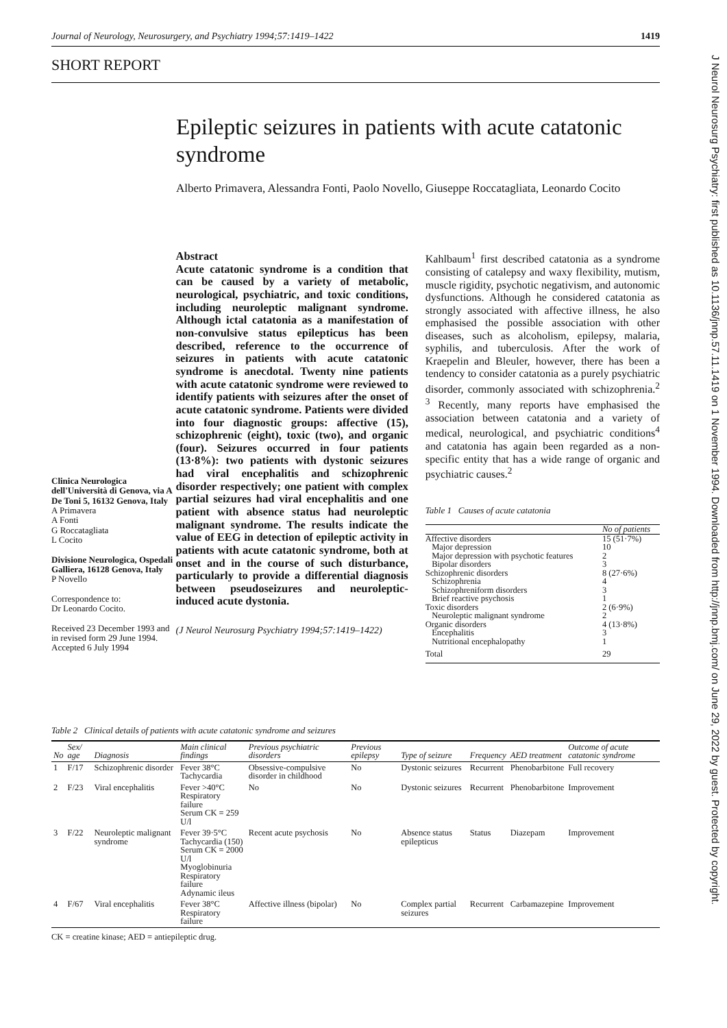Journal of Neurology, Neurosurgery, and Psychiatry 1994;57:1419–1422 1419
SHORT REPORT
Epileptic seizures in patients with acute catatonic syndrome
Alberto Primavera, Alessandra Fonti, Paolo Novello, Giuseppe Roccatagliata, Leonardo Cocito
Clinica Neurologica dell'Università di Genova, via A De Toni 5, 16132 Genova, Italy
A Primavera
A Fonti
G Roccatagliata
L Cocito
Divisione Neurologica, Ospedali Galliera, 16128 Genova, Italy
P Novello
Correspondence to:
Dr Leonardo Cocito.
Received 23 December 1993 and in revised form 29 June 1994.
Accepted 6 July 1994
Abstract
Acute catatonic syndrome is a condition that can be caused by a variety of metabolic, neurological, psychiatric, and toxic conditions, including neuroleptic malignant syndrome. Although ictal catatonia as a manifestation of non-convulsive status epilepticus has been described, reference to the occurrence of seizures in patients with acute catatonic syndrome is anecdotal. Twenty nine patients with acute catatonic syndrome were reviewed to identify patients with seizures after the onset of acute catatonic syndrome. Patients were divided into four diagnostic groups: affective (15), schizophrenic (eight), toxic (two), and organic (four). Seizures occurred in four patients (13·8%): two patients with dystonic seizures had viral encephalitis and schizophrenic disorder respectively; one patient with complex partial seizures had viral encephalitis and one patient with absence status had neuroleptic malignant syndrome. The results indicate the value of EEG in detection of epileptic activity in patients with acute catatonic syndrome, both at onset and in the course of such disturbance, particularly to provide a differential diagnosis between pseudoseizures and neuroleptic-induced acute dystonia.
(J Neurol Neurosurg Psychiatry 1994;57:1419–1422)
Kahlbaum<sup>1</sup> first described catatonia as a syndrome consisting of catalepsy and waxy flexibility, mutism, muscle rigidity, psychotic negativism, and autonomic dysfunctions. Although he considered catatonia as strongly associated with affective illness, he also emphasised the possible association with other diseases, such as alcoholism, epilepsy, malaria, syphilis, and tuberculosis. After the work of Kraepelin and Bleuler, however, there has been a tendency to consider catatonia as a purely psychiatric disorder, commonly associated with schizophrenia.<sup>2 3</sup> Recently, many reports have emphasised the association between catatonia and a variety of medical, neurological, and psychiatric conditions<sup>4</sup> and catatonia has again been regarded as a non-specific entity that has a wide range of organic and psychiatric causes.<sup>2</sup>
Table 1 Causes of acute catatonia
| | No of patients |
| Affective disorders | 15 (51·7%) |
| Major depression | 10 |
| Major depression with psychotic features | 2 |
| Bipolar disorders | 3 |
| Schizophrenic disorders | 8 (27·6%) |
| Schizophrenia | 4 |
| Schizophreniform disorders | 3 |
| Brief reactive psychosis | 1 |
| Toxic disorders | 2 (6·9%) |
| Neuroleptic malignant syndrome | 2 |
| Organic disorders | 4 (13·8%) |
| Encephalitis | 3 |
| Nutritional encephalopathy | 1 |
| Total | 29 |
Table 2 Clinical details of patients with acute catatonic syndrome and seizures
| No | Sex/ age | Diagnosis | Main clinical findings | Previous psychiatric disorders | Previous epilepsy | Type of seizure | Frequency | AED treatment | Outcome of acute catatonic syndrome |
| --- | --- | --- | --- | --- | --- | --- | --- | --- | --- |
| 1 | F/17 | Schizophrenic disorder | Fever 38°C Tachycardia | Obsessive-compulsive disorder in childhood | No | Dystonic seizures | Recurrent | Phenobarbitone | Full recovery |
| 2 | F/23 | Viral encephalitis | Fever >40°C Respiratory failure Serum CK = 259 U/l | No | No | Dystonic seizures | Recurrent | Phenobarbitone | Improvement |
| 3 | F/22 | Neuroleptic malignant syndrome | Fever 39·5°C Tachycardia (150) Serum CK = 2000 U/l Myoglobinuria Respiratory failure Adynamic ileus | Recent acute psychosis | No | Absence status epilepticus | Status | Diazepam | Improvement |
| 4 | F/67 | Viral encephalitis | Fever 38°C Respiratory failure | Affective illness (bipolar) | No | Complex partial seizures | Recurrent | Carbamazepine | Improvement |
CK = creatine kinase; AED = antiepileptic drug.
J Neurol Neurosurg Psychiatry: first published as 10.1136/jnnp.57.11.1419 on 1 November 1994. Downloaded from http://jnnp.bmj.com/ on June 29, 2022 by guest. Protected by copyright.